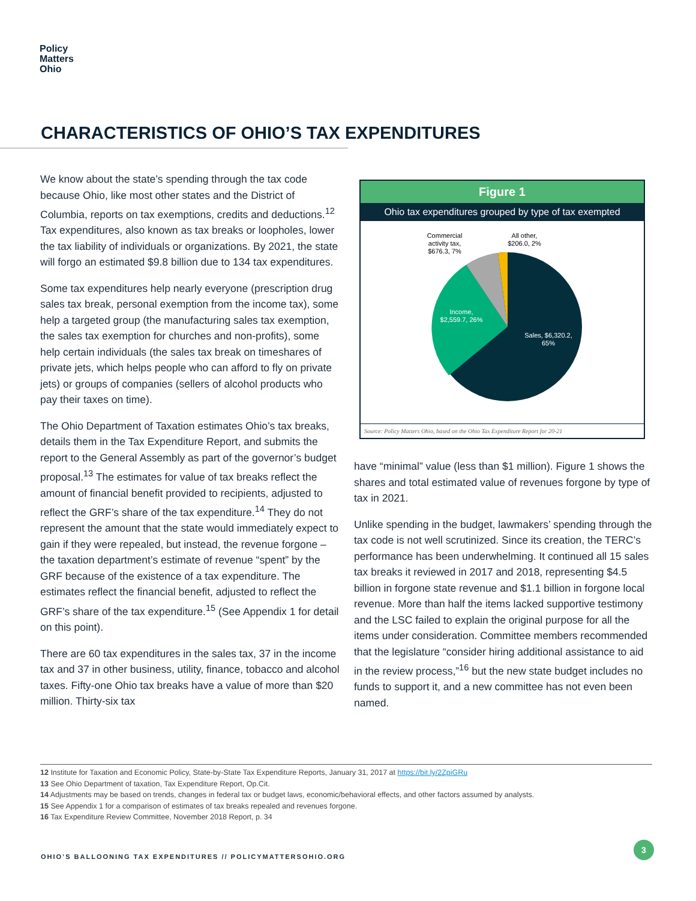Policy
Matters
Ohio
CHARACTERISTICS OF OHIO’S TAX EXPENDITURES
We know about the state’s spending through the tax code because Ohio, like most other states and the District of Columbia, reports on tax exemptions, credits and deductions.<sup>12</sup> Tax expenditures, also known as tax breaks or loopholes, lower the tax liability of individuals or organizations. By 2021, the state will forgo an estimated $9.8 billion due to 134 tax expenditures.
Some tax expenditures help nearly everyone (prescription drug sales tax break, personal exemption from the income tax), some help a targeted group (the manufacturing sales tax exemption, the sales tax exemption for churches and non-profits), some help certain individuals (the sales tax break on timeshares of private jets, which helps people who can afford to fly on private jets) or groups of companies (sellers of alcohol products who pay their taxes on time).
The Ohio Department of Taxation estimates Ohio’s tax breaks, details them in the Tax Expenditure Report, and submits the report to the General Assembly as part of the governor’s budget proposal.<sup>13</sup> The estimates for value of tax breaks reflect the amount of financial benefit provided to recipients, adjusted to reflect the GRF’s share of the tax expenditure.<sup>14</sup> They do not represent the amount that the state would immediately expect to gain if they were repealed, but instead, the revenue forgone – the taxation department’s estimate of revenue “spent” by the GRF because of the existence of a tax expenditure. The estimates reflect the financial benefit, adjusted to reflect the GRF’s share of the tax expenditure.<sup>15</sup> (See Appendix 1 for detail on this point).
There are 60 tax expenditures in the sales tax, 37 in the income tax and 37 in other business, utility, finance, tobacco and alcohol taxes. Fifty-one Ohio tax breaks have a value of more than $20 million. Thirty-six tax
Figure 1
Ohio tax expenditures grouped by type of tax exempted
Commercial
activity tax,
$676.3, 7%
All other,
$206.0, 2%
Income,
$2,559.7, 26%
Sales, $6,320.2,
65%
Source: Policy Matters Ohio, based on the Ohio Tax Expenditure Report for 20-21
have “minimal” value (less than $1 million). Figure 1 shows the shares and total estimated value of revenues forgone by type of tax in 2021.
Unlike spending in the budget, lawmakers’ spending through the tax code is not well scrutinized. Since its creation, the TERC’s performance has been underwhelming. It continued all 15 sales tax breaks it reviewed in 2017 and 2018, representing $4.5 billion in forgone state revenue and $1.1 billion in forgone local revenue. More than half the items lacked supportive testimony and the LSC failed to explain the original purpose for all the items under consideration. Committee members recommended that the legislature “consider hiring additional assistance to aid in the review process,”<sup>16</sup> but the new state budget includes no funds to support it, and a new committee has not even been named.
12 Institute for Taxation and Economic Policy, State-by-State Tax Expenditure Reports, January 31, 2017 at https://bit.ly/2ZpiGRu
13 See Ohio Department of taxation, Tax Expenditure Report, Op.Cit.
14 Adjustments may be based on trends, changes in federal tax or budget laws, economic/behavioral effects, and other factors assumed by analysts.
15 See Appendix 1 for a comparison of estimates of tax breaks repealed and revenues forgone.
16 Tax Expenditure Review Committee, November 2018 Report, p. 34
OHIO’S BALLOONING TAX EXPENDITURES // POLICYMATTERSOHIO.ORG
3